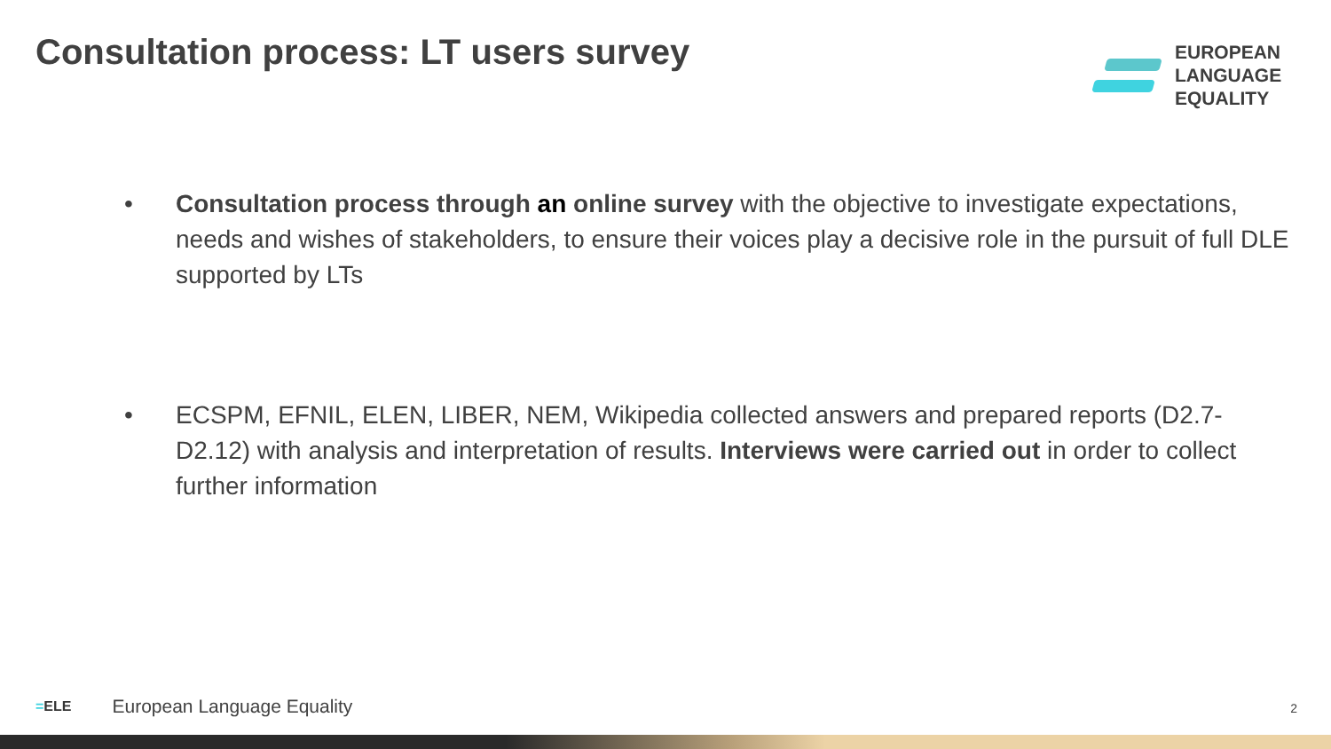Consultation process: LT users survey
EUROPEAN
LANGUAGE
EQUALITY
• Consultation process through an online survey with the objective to investigate expectations, needs and wishes of stakeholders, to ensure their voices play a decisive role in the pursuit of full DLE supported by LTs
• ECSPM, EFNIL, ELEN, LIBER, NEM, Wikipedia collected answers and prepared reports (D2.7-D2.12) with analysis and interpretation of results. Interviews were carried out in order to collect further information
=ELE European Language Equality
2